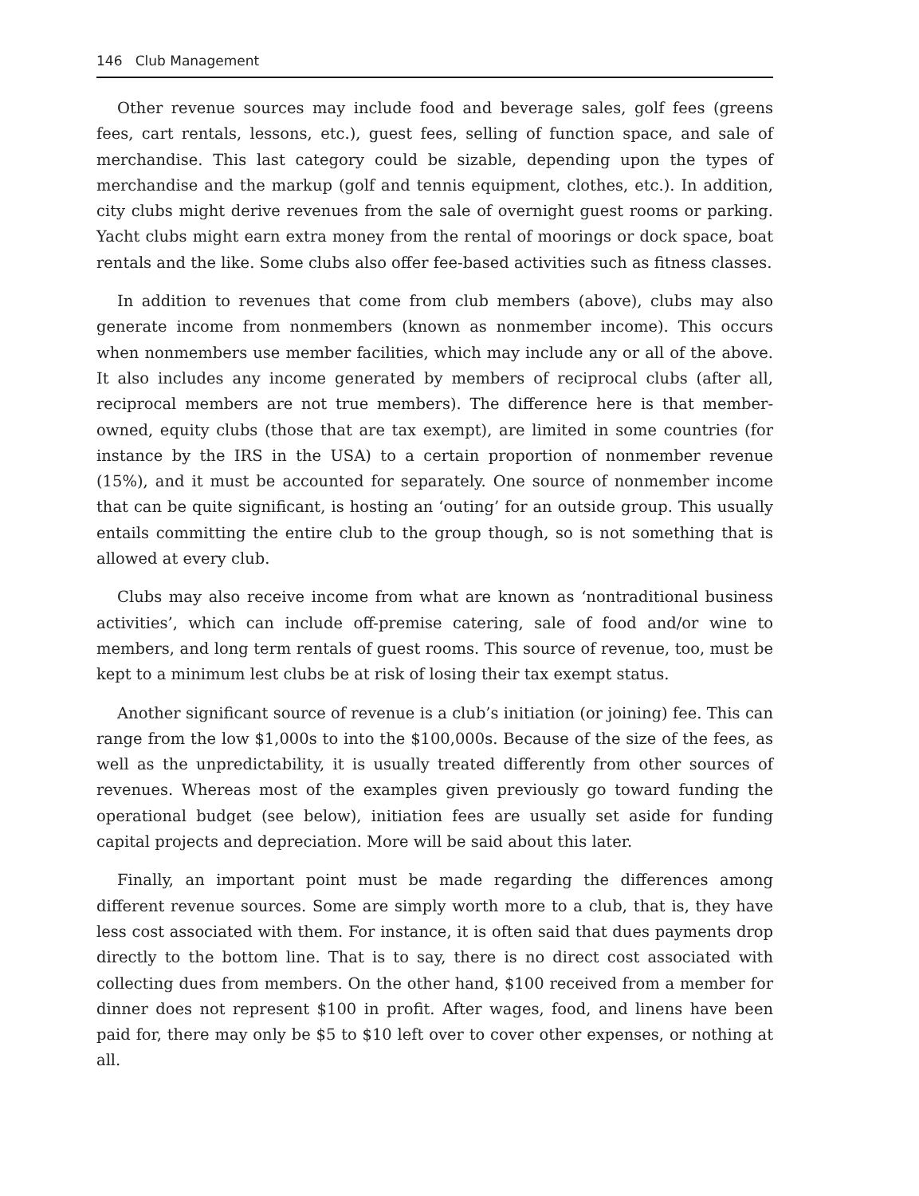146 Club Management
Other revenue sources may include food and beverage sales, golf fees (greens fees, cart rentals, lessons, etc.), guest fees, selling of function space, and sale of merchandise. This last category could be sizable, depending upon the types of merchandise and the markup (golf and tennis equipment, clothes, etc.). In addition, city clubs might derive revenues from the sale of overnight guest rooms or parking. Yacht clubs might earn extra money from the rental of moorings or dock space, boat rentals and the like. Some clubs also offer fee-based activities such as fitness classes.
In addition to revenues that come from club members (above), clubs may also generate income from nonmembers (known as nonmember income). This occurs when nonmembers use member facilities, which may include any or all of the above. It also includes any income generated by members of reciprocal clubs (after all, reciprocal members are not true members). The difference here is that member-owned, equity clubs (those that are tax exempt), are limited in some countries (for instance by the IRS in the USA) to a certain proportion of nonmember revenue (15%), and it must be accounted for separately. One source of nonmember income that can be quite significant, is hosting an ‘outing’ for an outside group. This usually entails committing the entire club to the group though, so is not something that is allowed at every club.
Clubs may also receive income from what are known as ‘nontraditional business activities’, which can include off-premise catering, sale of food and/or wine to members, and long term rentals of guest rooms. This source of revenue, too, must be kept to a minimum lest clubs be at risk of losing their tax exempt status.
Another significant source of revenue is a club’s initiation (or joining) fee. This can range from the low $1,000s to into the $100,000s. Because of the size of the fees, as well as the unpredictability, it is usually treated differently from other sources of revenues. Whereas most of the examples given previously go toward funding the operational budget (see below), initiation fees are usually set aside for funding capital projects and depreciation. More will be said about this later.
Finally, an important point must be made regarding the differences among different revenue sources. Some are simply worth more to a club, that is, they have less cost associated with them. For instance, it is often said that dues payments drop directly to the bottom line. That is to say, there is no direct cost associated with collecting dues from members. On the other hand, $100 received from a member for dinner does not represent $100 in profit. After wages, food, and linens have been paid for, there may only be $5 to $10 left over to cover other expenses, or nothing at all.